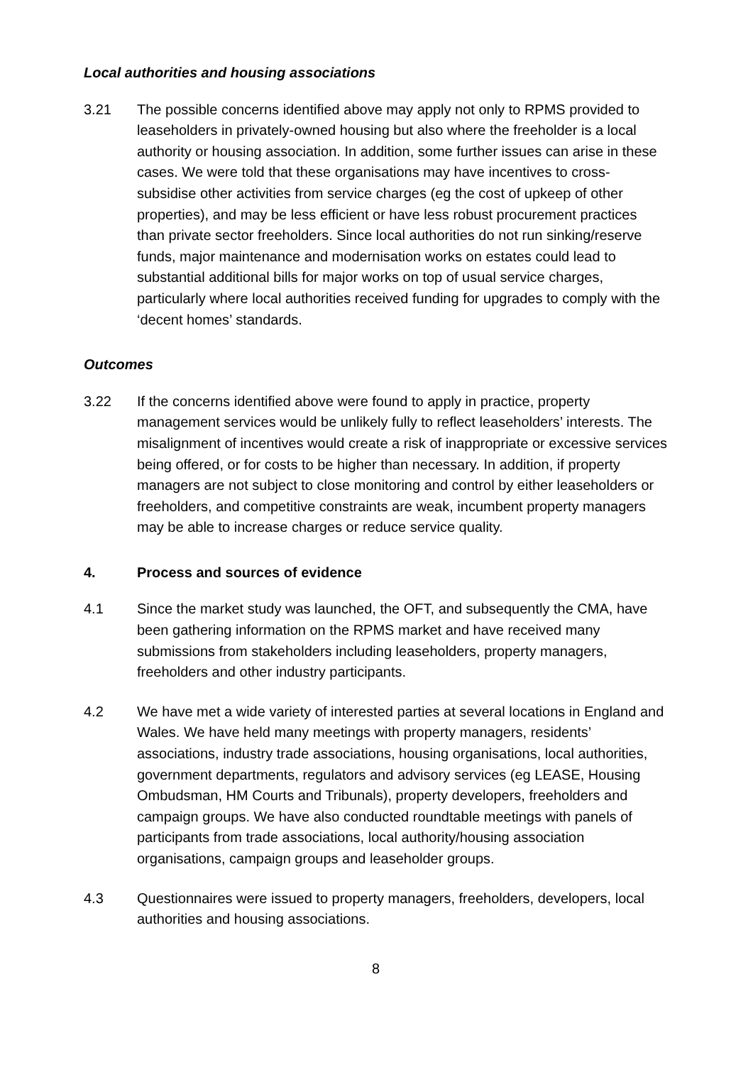Local authorities and housing associations
3.21 The possible concerns identified above may apply not only to RPMS provided to leaseholders in privately-owned housing but also where the freeholder is a local authority or housing association. In addition, some further issues can arise in these cases. We were told that these organisations may have incentives to cross-subsidise other activities from service charges (eg the cost of upkeep of other properties), and may be less efficient or have less robust procurement practices than private sector freeholders. Since local authorities do not run sinking/reserve funds, major maintenance and modernisation works on estates could lead to substantial additional bills for major works on top of usual service charges, particularly where local authorities received funding for upgrades to comply with the ‘decent homes’ standards.
Outcomes
3.22 If the concerns identified above were found to apply in practice, property management services would be unlikely fully to reflect leaseholders’ interests. The misalignment of incentives would create a risk of inappropriate or excessive services being offered, or for costs to be higher than necessary. In addition, if property managers are not subject to close monitoring and control by either leaseholders or freeholders, and competitive constraints are weak, incumbent property managers may be able to increase charges or reduce service quality.
4. Process and sources of evidence
4.1 Since the market study was launched, the OFT, and subsequently the CMA, have been gathering information on the RPMS market and have received many submissions from stakeholders including leaseholders, property managers, freeholders and other industry participants.
4.2 We have met a wide variety of interested parties at several locations in England and Wales. We have held many meetings with property managers, residents’ associations, industry trade associations, housing organisations, local authorities, government departments, regulators and advisory services (eg LEASE, Housing Ombudsman, HM Courts and Tribunals), property developers, freeholders and campaign groups. We have also conducted roundtable meetings with panels of participants from trade associations, local authority/housing association organisations, campaign groups and leaseholder groups.
4.3 Questionnaires were issued to property managers, freeholders, developers, local authorities and housing associations.
8